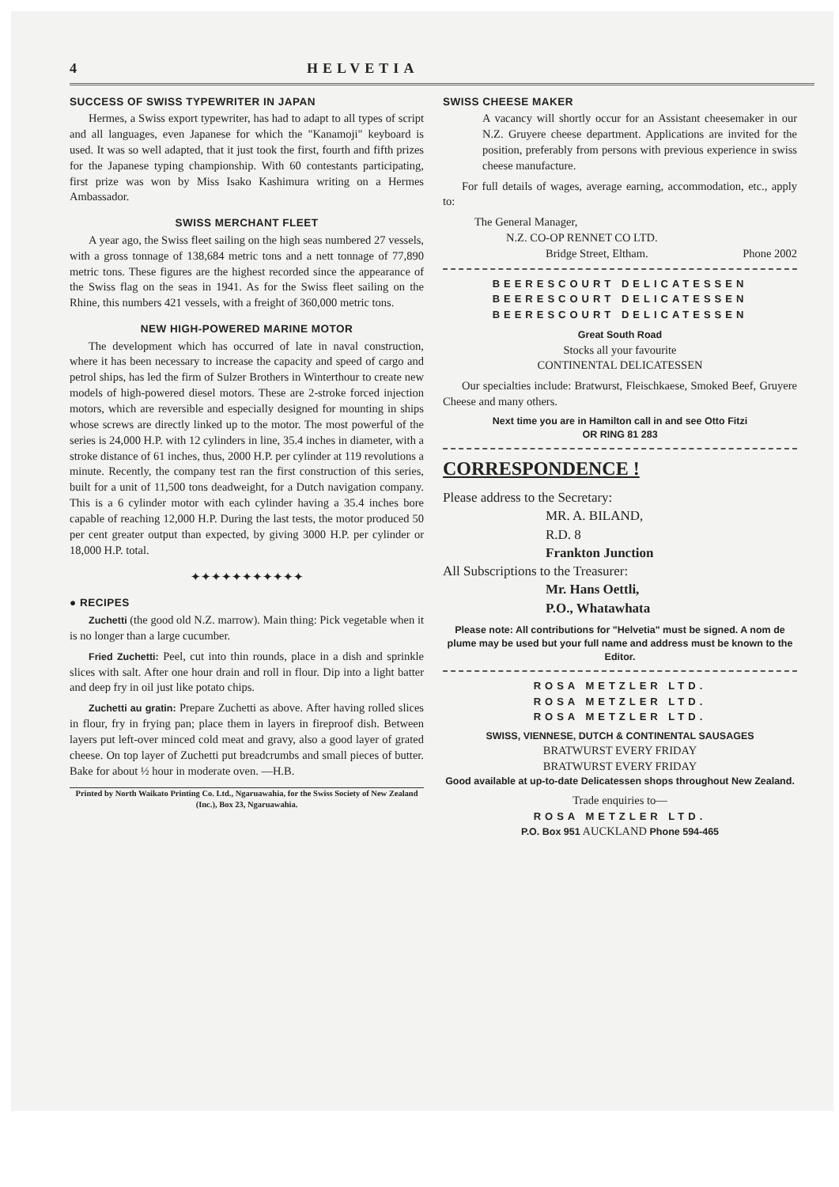4 HELVETIA
SUCCESS OF SWISS TYPEWRITER IN JAPAN
Hermes, a Swiss export typewriter, has had to adapt to all types of script and all languages, even Japanese for which the "Kanamoji" keyboard is used. It was so well adapted, that it just took the first, fourth and fifth prizes for the Japanese typing championship. With 60 contestants participating, first prize was won by Miss Isako Kashimura writing on a Hermes Ambassador.
SWISS MERCHANT FLEET
A year ago, the Swiss fleet sailing on the high seas numbered 27 vessels, with a gross tonnage of 138,684 metric tons and a nett tonnage of 77,890 metric tons. These figures are the highest recorded since the appearance of the Swiss flag on the seas in 1941. As for the Swiss fleet sailing on the Rhine, this numbers 421 vessels, with a freight of 360,000 metric tons.
NEW HIGH-POWERED MARINE MOTOR
The development which has occurred of late in naval construction, where it has been necessary to increase the capacity and speed of cargo and petrol ships, has led the firm of Sulzer Brothers in Winterthour to create new models of high-powered diesel motors. These are 2-stroke forced injection motors, which are reversible and especially designed for mounting in ships whose screws are directly linked up to the motor. The most powerful of the series is 24,000 H.P. with 12 cylinders in line, 35.4 inches in diameter, with a stroke distance of 61 inches, thus, 2000 H.P. per cylinder at 119 revolutions a minute. Recently, the company test ran the first construction of this series, built for a unit of 11,500 tons deadweight, for a Dutch navigation company. This is a 6 cylinder motor with each cylinder having a 35.4 inches bore capable of reaching 12,000 H.P. During the last tests, the motor produced 50 per cent greater output than expected, by giving 3000 H.P. per cylinder or 18,000 H.P. total.
✦✦✦✦✦✦✦✦✦✦✦
● RECIPES
Zuchetti (the good old N.Z. marrow). Main thing: Pick vegetable when it is no longer than a large cucumber.
Fried Zuchetti: Peel, cut into thin rounds, place in a dish and sprinkle slices with salt. After one hour drain and roll in flour. Dip into a light batter and deep fry in oil just like potato chips.
Zuchetti au gratin: Prepare Zuchetti as above. After having rolled slices in flour, fry in frying pan; place them in layers in fireproof dish. Between layers put left-over minced cold meat and gravy, also a good layer of grated cheese. On top layer of Zuchetti put breadcrumbs and small pieces of butter. Bake for about ½ hour in moderate oven. —H.B.
Printed by North Waikato Printing Co. Ltd., Ngaruawahia, for the Swiss Society of New Zealand (Inc.), Box 23, Ngaruawahia.
SWISS CHEESE MAKER
A vacancy will shortly occur for an Assistant cheesemaker in our N.Z. Gruyere cheese department. Applications are invited for the position, preferably from persons with previous experience in swiss cheese manufacture.
For full details of wages, average earning, accommodation, etc., apply to:
The General Manager,
N.Z. CO-OP RENNET CO LTD.
Bridge Street, Eltham. Phone 2002
BEERESCOURT DELICATESSEN
BEERESCOURT DELICATESSEN
BEERESCOURT DELICATESSEN
Great South Road
Stocks all your favourite
CONTINENTAL DELICATESSEN
Our specialties include: Bratwurst, Fleischkaese, Smoked Beef, Gruyere Cheese and many others.
Next time you are in Hamilton call in and see Otto Fitzi
OR RING 81 283
CORRESPONDENCE !
Please address to the Secretary:
MR. A. BILAND,
R.D. 8
Frankton Junction
All Subscriptions to the Treasurer:
Mr. Hans Oettli,
P.O., Whatawhata
Please note: All contributions for "Helvetia" must be signed. A nom de plume may be used but your full name and address must be known to the Editor.
ROSA METZLER LTD.
ROSA METZLER LTD.
ROSA METZLER LTD.
SWISS, VIENNESE, DUTCH & CONTINENTAL SAUSAGES
BRATWURST EVERY FRIDAY
BRATWURST EVERY FRIDAY
Good available at up-to-date Delicatessen shops throughout New Zealand.
Trade enquiries to—
ROSA METZLER LTD.
P.O. Box 951 AUCKLAND Phone 594-465